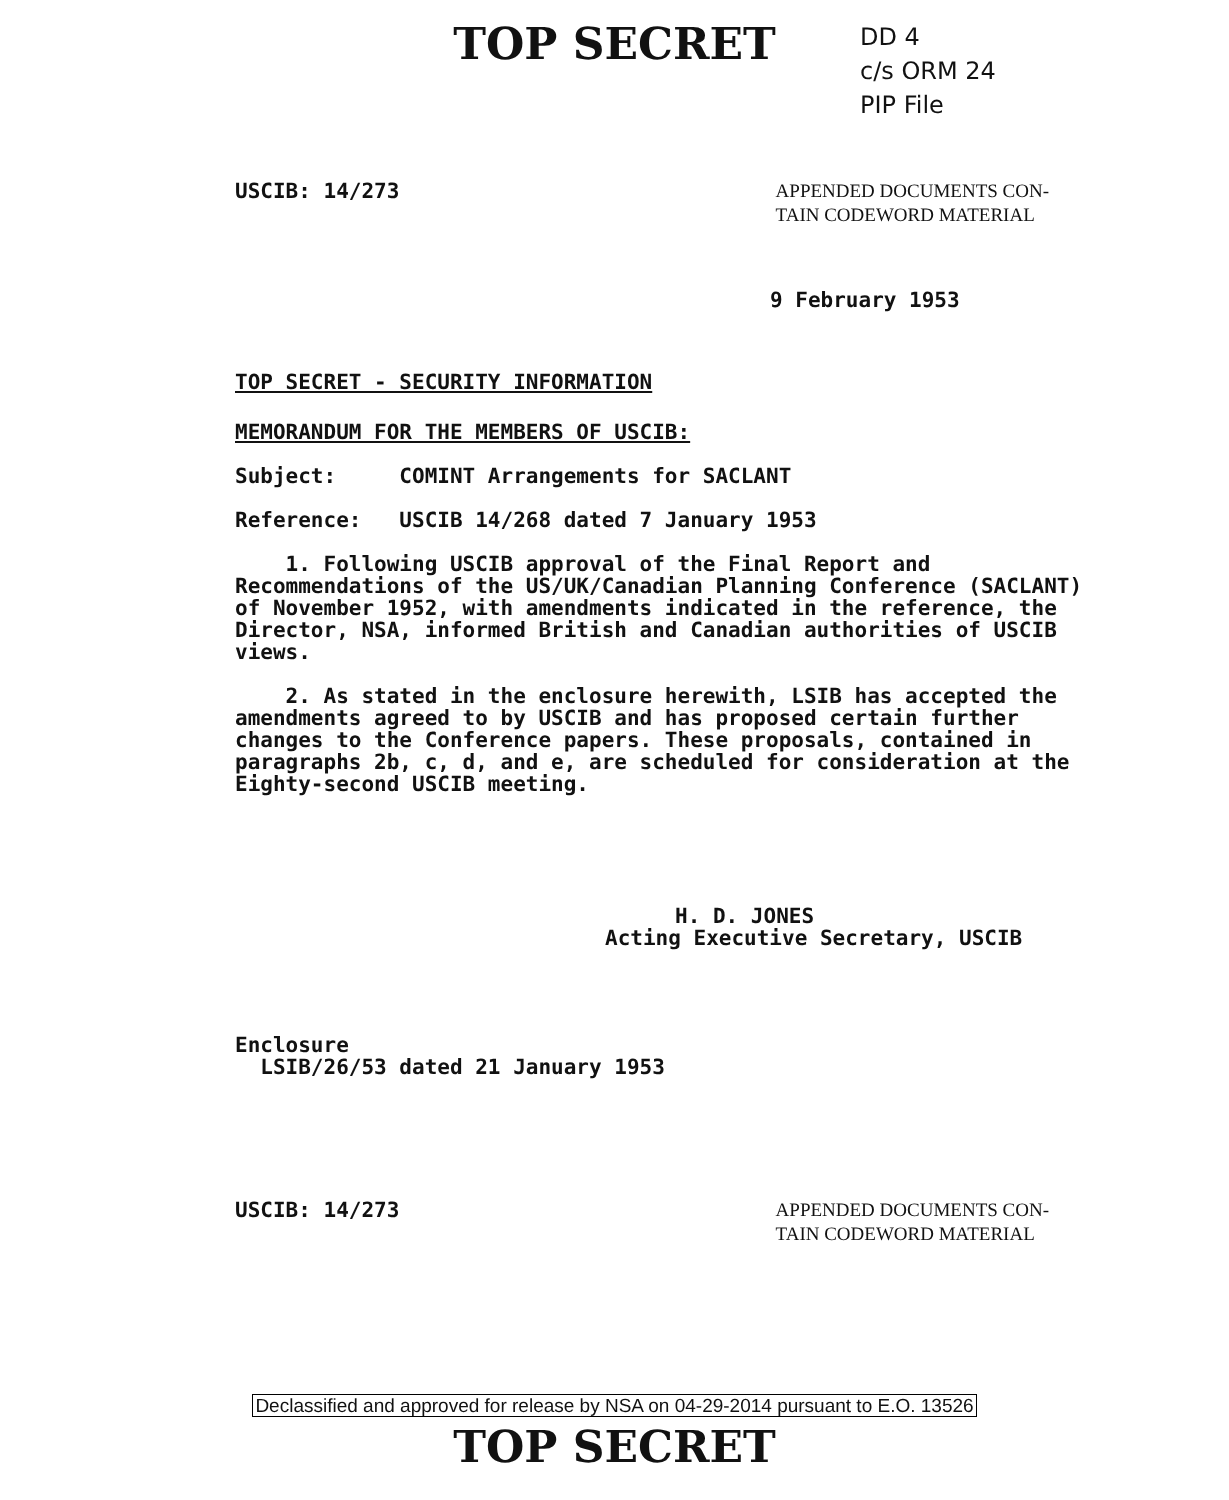TOP SECRET
DD 4
c/s ORM 24
PIP File
USCIB: 14/273 APPENDED DOCUMENTS CON-
TAIN CODEWORD MATERIAL
9 February 1953
TOP SECRET - SECURITY INFORMATION
MEMORANDUM FOR THE MEMBERS OF USCIB:
Subject: COMINT Arrangements for SACLANT
Reference: USCIB 14/268 dated 7 January 1953
1. Following USCIB approval of the Final Report and Recommendations of the US/UK/Canadian Planning Conference (SACLANT) of November 1952, with amendments indicated in the reference, the Director, NSA, informed British and Canadian authorities of USCIB views.
2. As stated in the enclosure herewith, LSIB has accepted the amendments agreed to by USCIB and has proposed certain further changes to the Conference papers. These proposals, contained in paragraphs 2b, c, d, and e, are scheduled for consideration at the Eighty-second USCIB meeting.
H. D. JONES
Acting Executive Secretary, USCIB
Enclosure
LSIB/26/53 dated 21 January 1953
USCIB: 14/273 APPENDED DOCUMENTS CON-
TAIN CODEWORD MATERIAL
Declassified and approved for release by NSA on 04-29-2014 pursuant to E.O. 13526
TOP SECRET